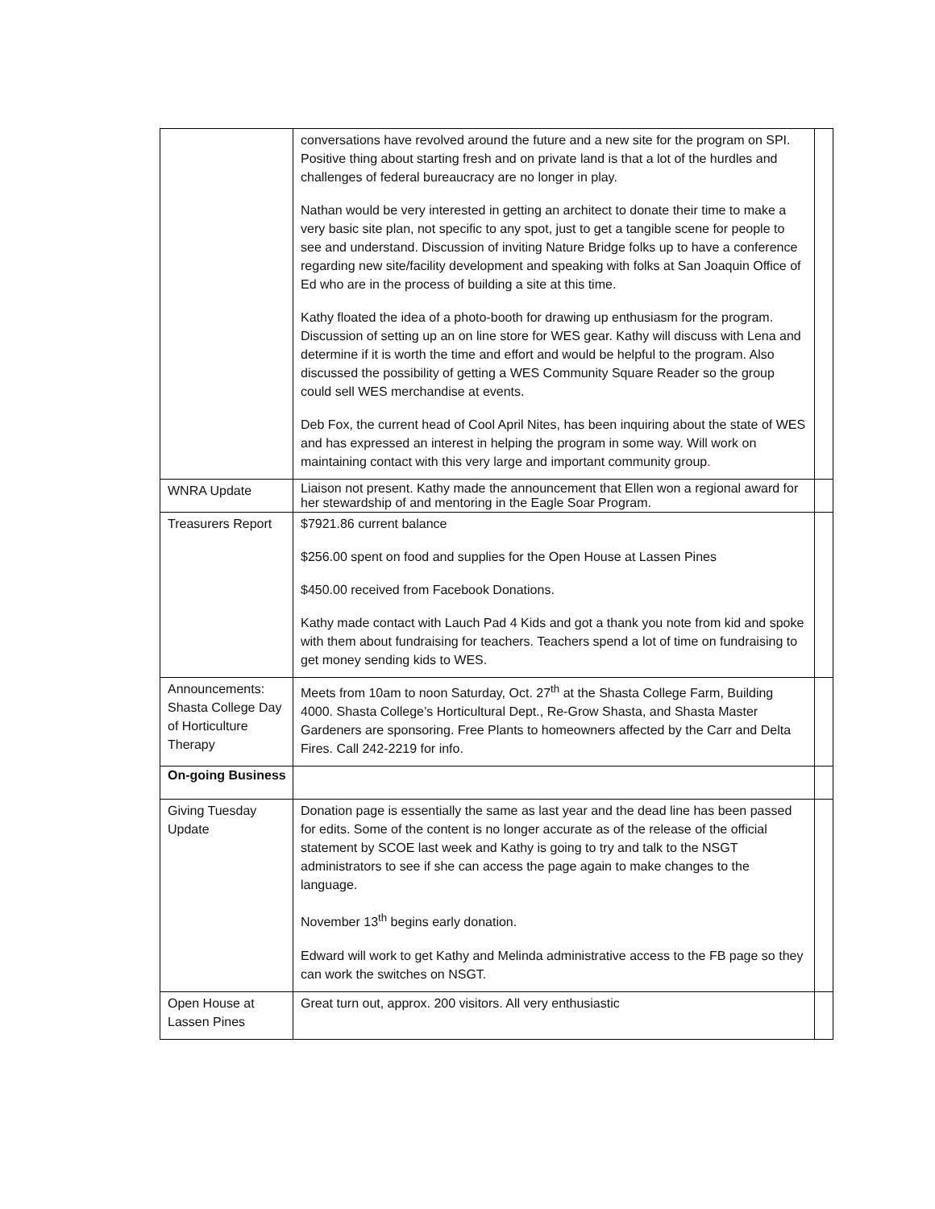| | conversations have revolved around the future and a new site for the program on SPI. Positive thing about starting fresh and on private land is that a lot of the hurdles and challenges of federal bureaucracy are no longer in play. Nathan would be very interested in getting an architect to donate their time to make a very basic site plan, not specific to any spot, just to get a tangible scene for people to see and understand. Discussion of inviting Nature Bridge folks up to have a conference regarding new site/facility development and speaking with folks at San Joaquin Office of Ed who are in the process of building a site at this time. Kathy floated the idea of a photo-booth for drawing up enthusiasm for the program. Discussion of setting up an on line store for WES gear. Kathy will discuss with Lena and determine if it is worth the time and effort and would be helpful to the program. Also discussed the possibility of getting a WES Community Square Reader so the group could sell WES merchandise at events. Deb Fox, the current head of Cool April Nites, has been inquiring about the state of WES and has expressed an interest in helping the program in some way. Will work on maintaining contact with this very large and important community group . | |
| WNRA Update | Liaison not present. Kathy made the announcement that Ellen won a regional award for her stewardship of and mentoring in the Eagle Soar Program. | |
| Treasurers Report | $7921.86 current balance $256.00 spent on food and supplies for the Open House at Lassen Pines $450.00 received from Facebook Donations. Kathy made contact with Lauch Pad 4 Kids and got a thank you note from kid and spoke with them about fundraising for teachers. Teachers spend a lot of time on fundraising to get money sending kids to WES. | |
| Announcements: Shasta College Day of Horticulture Therapy | Meets from 10am to noon Saturday, Oct. 27<sup>th</sup> at the Shasta College Farm, Building 4000. Shasta College’s Horticultural Dept., Re-Grow Shasta, and Shasta Master Gardeners are sponsoring. Free Plants to homeowners affected by the Carr and Delta Fires. Call 242-2219 for info. | |
| On-going Business | | |
| Giving Tuesday Update | Donation page is essentially the same as last year and the dead line has been passed for edits. Some of the content is no longer accurate as of the release of the official statement by SCOE last week and Kathy is going to try and talk to the NSGT administrators to see if she can access the page again to make changes to the language. November 13<sup>th</sup> begins early donation. Edward will work to get Kathy and Melinda administrative access to the FB page so they can work the switches on NSGT. | |
| Open House at Lassen Pines | Great turn out, approx. 200 visitors. All very enthusiastic | |